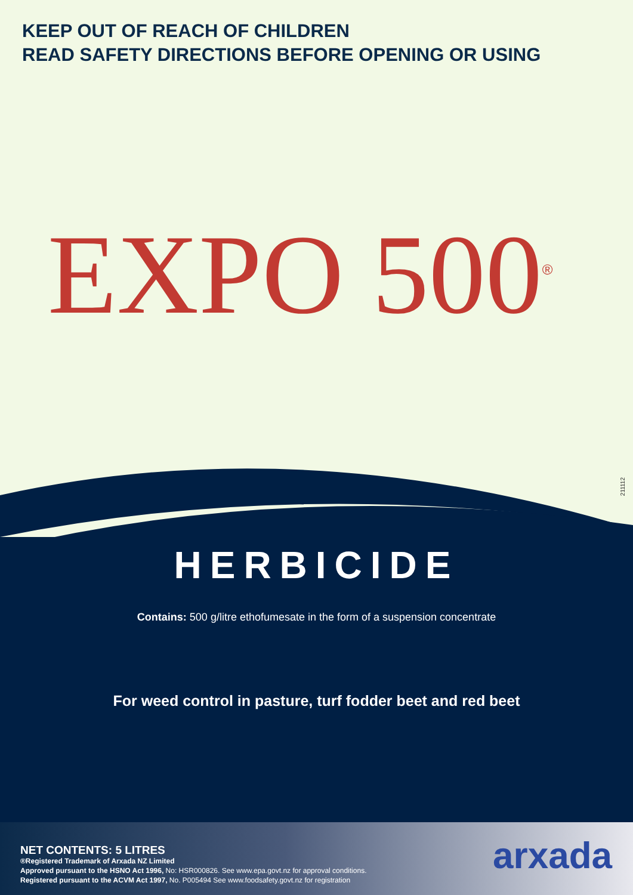KEEP OUT OF REACH OF CHILDREN
READ SAFETY DIRECTIONS BEFORE OPENING OR USING
EXPO 500<sup>®</sup>
211112
HERBICIDE
Contains: 500 g/litre ethofumesate in the form of a suspension concentrate
For weed control in pasture, turf fodder beet and red beet
NET CONTENTS: 5 LITRES
®Registered Trademark of Arxada NZ Limited
Approved pursuant to the HSNO Act 1996, No: HSR000826. See www.epa.govt.nz for approval conditions.
Registered pursuant to the ACVM Act 1997, No. P005494 See www.foodsafety.govt.nz for registration
arxada